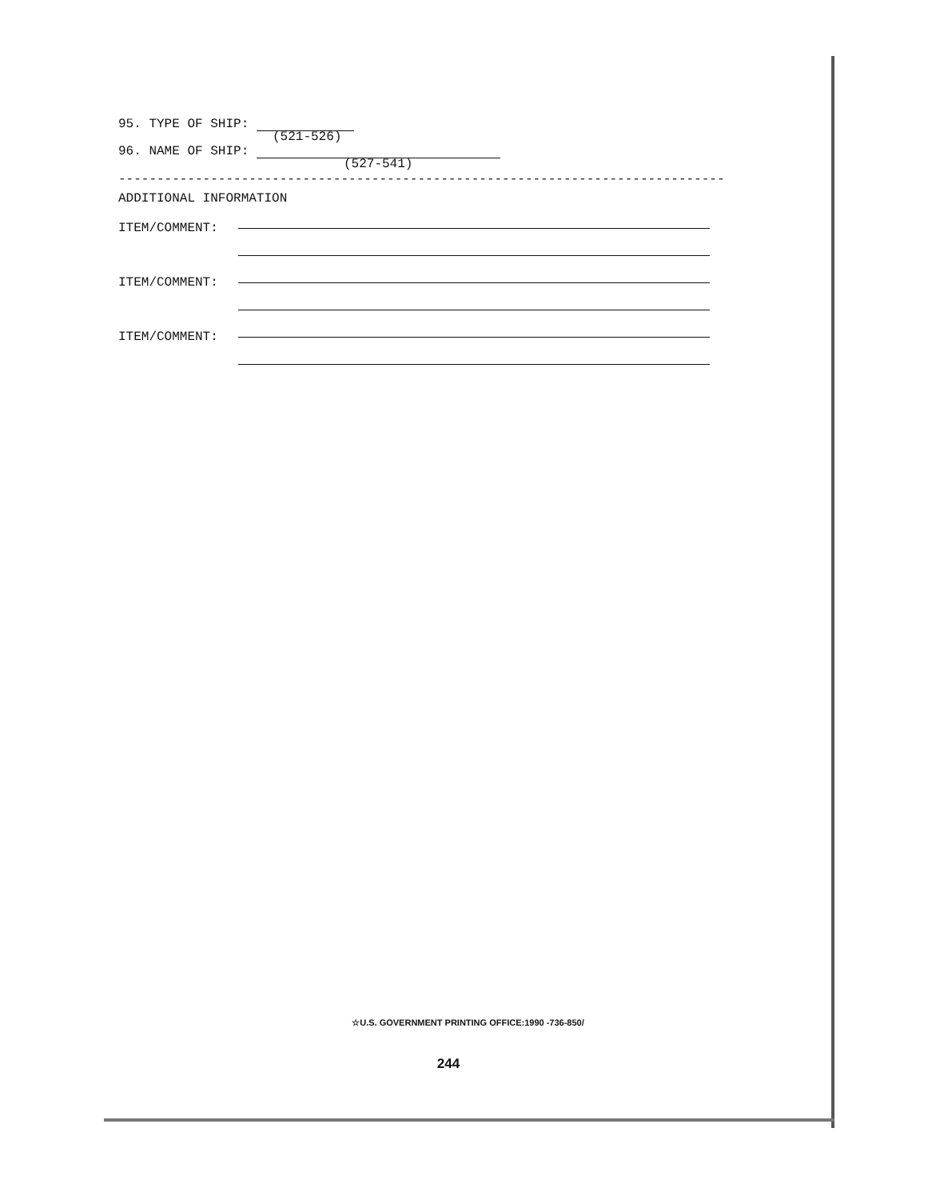95. TYPE OF SHIP:
(521-526)
96. NAME OF SHIP:
(527-541)
-------------------------------------------------------------------------------
ADDITIONAL INFORMATION
ITEM/COMMENT:
ITEM/COMMENT:
ITEM/COMMENT:
☆U.S. GOVERNMENT PRINTING OFFICE:1990 -736-850/
244